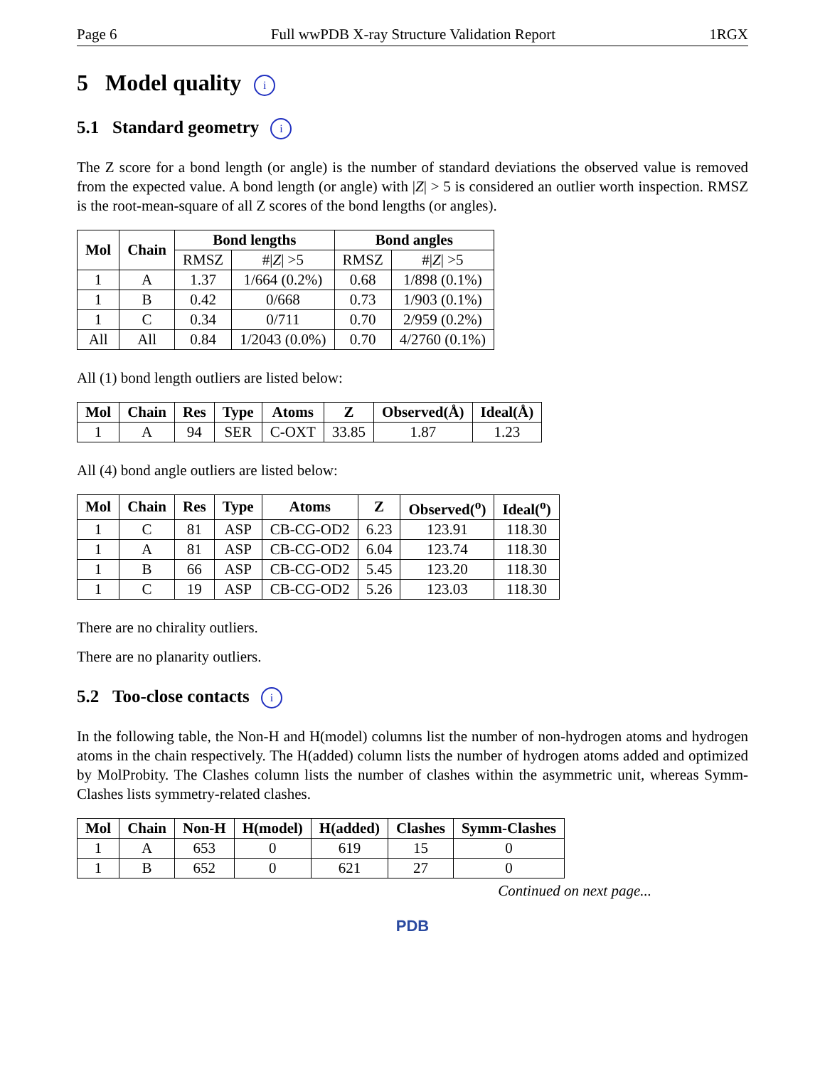Page 6 Full wwPDB X-ray Structure Validation Report 1RGX
5 Model quality i
5.1 Standard geometry i
The Z score for a bond length (or angle) is the number of standard deviations the observed value is removed from the expected value. A bond length (or angle) with |Z| > 5 is considered an outlier worth inspection. RMSZ is the root-mean-square of all Z scores of the bond lengths (or angles).
| Mol | Chain | Bond lengths | | Bond angles | |
| --- | --- | --- | --- | --- | --- |
| | | RMSZ | #/ Z / >5 | RMSZ | #/ Z / >5 |
| 1 | A | 1.37 | 1/664 (0.2%) | 0.68 | 1/898 (0.1%) |
| 1 | B | 0.42 | 0/668 | 0.73 | 1/903 (0.1%) |
| 1 | C | 0.34 | 0/711 | 0.70 | 2/959 (0.2%) |
| All | All | 0.84 | 1/2043 (0.0%) | 0.70 | 4/2760 (0.1%) |
All (1) bond length outliers are listed below:
| Mol | Chain | Res | Type | Atoms | Z | Observed(Å) | Ideal(Å) |
| --- | --- | --- | --- | --- | --- | --- | --- |
| 1 | A | 94 | SER | C-OXT | 33.85 | 1.87 | 1.23 |
All (4) bond angle outliers are listed below:
| Mol | Chain | Res | Type | Atoms | Z | Observed(<sup>o</sup>) | Ideal(<sup>o</sup>) |
| --- | --- | --- | --- | --- | --- | --- | --- |
| 1 | C | 81 | ASP | CB-CG-OD2 | 6.23 | 123.91 | 118.30 |
| 1 | A | 81 | ASP | CB-CG-OD2 | 6.04 | 123.74 | 118.30 |
| 1 | B | 66 | ASP | CB-CG-OD2 | 5.45 | 123.20 | 118.30 |
| 1 | C | 19 | ASP | CB-CG-OD2 | 5.26 | 123.03 | 118.30 |
There are no chirality outliers.
There are no planarity outliers.
5.2 Too-close contacts i
In the following table, the Non-H and H(model) columns list the number of non-hydrogen atoms and hydrogen atoms in the chain respectively. The H(added) column lists the number of hydrogen atoms added and optimized by MolProbity. The Clashes column lists the number of clashes within the asymmetric unit, whereas Symm-Clashes lists symmetry-related clashes.
| Mol | Chain | Non-H | H(model) | H(added) | Clashes | Symm-Clashes |
| --- | --- | --- | --- | --- | --- | --- |
| 1 | A | 653 | 0 | 619 | 15 | 0 |
| 1 | B | 652 | 0 | 621 | 27 | 0 |
Continued on next page...
PDB